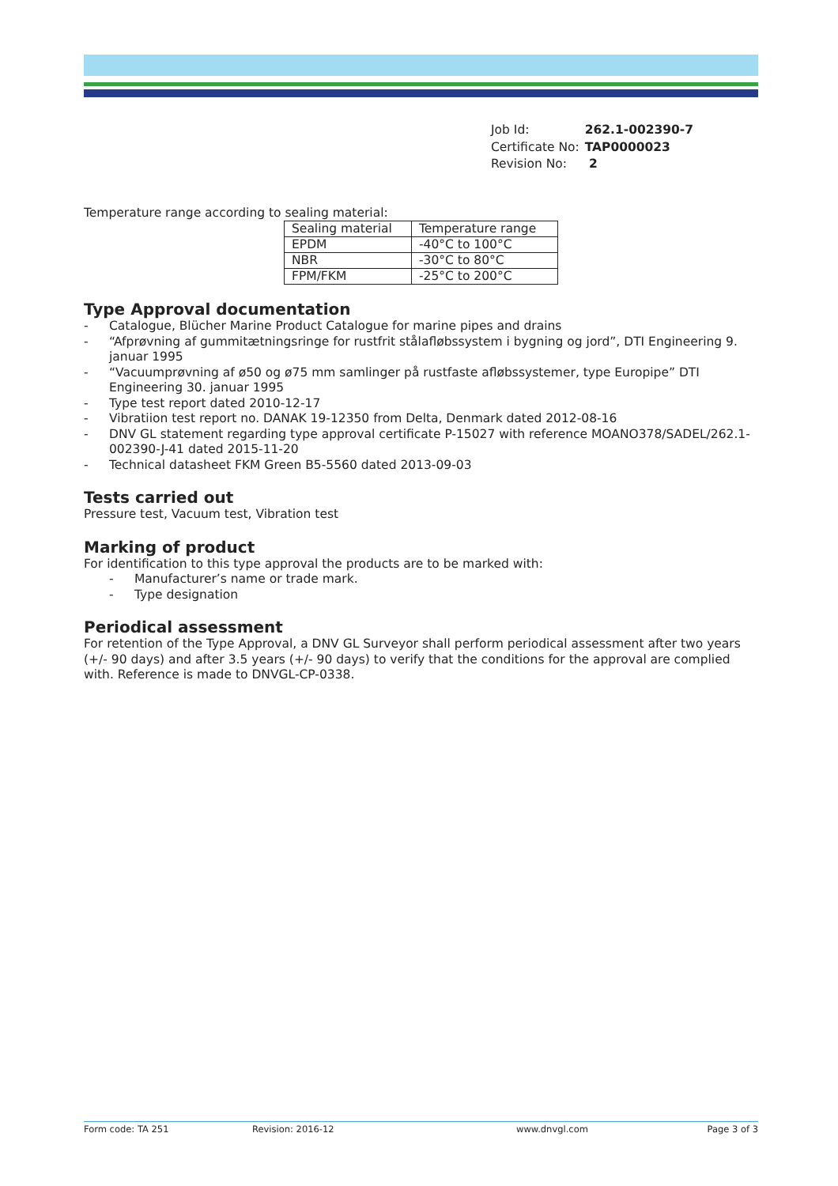| Job Id: | 262.1-002390-7 |
| Certificate No: | TAP0000023 |
| Revision No: | 2 |
Temperature range according to sealing material:
| Sealing material | Temperature range |
| --- | --- |
| EPDM | -40°C to 100°C |
| NBR | -30°C to 80°C |
| FPM/FKM | -25°C to 200°C |
Type Approval documentation
- Catalogue, Blücher Marine Product Catalogue for marine pipes and drains
- “Afprøvning af gummitætningsringe for rustfrit stålafløbssystem i bygning og jord”, DTI Engineering 9. januar 1995
- “Vacuumprøvning af ø50 og ø75 mm samlinger på rustfaste afløbssystemer, type Europipe” DTI Engineering 30. januar 1995
- Type test report dated 2010-12-17
- Vibratiion test report no. DANAK 19-12350 from Delta, Denmark dated 2012-08-16
- DNV GL statement regarding type approval certificate P-15027 with reference MOANO378/SADEL/262.1-002390-J-41 dated 2015-11-20
- Technical datasheet FKM Green B5-5560 dated 2013-09-03
Tests carried out
Pressure test, Vacuum test, Vibration test
Marking of product
For identification to this type approval the products are to be marked with:
- Manufacturer’s name or trade mark.
- Type designation
Periodical assessment
For retention of the Type Approval, a DNV GL Surveyor shall perform periodical assessment after two years (+/- 90 days) and after 3.5 years (+/- 90 days) to verify that the conditions for the approval are complied with. Reference is made to DNVGL-CP-0338.
Form code: TA 251 Revision: 2016-12 www.dnvgl.com Page 3 of 3